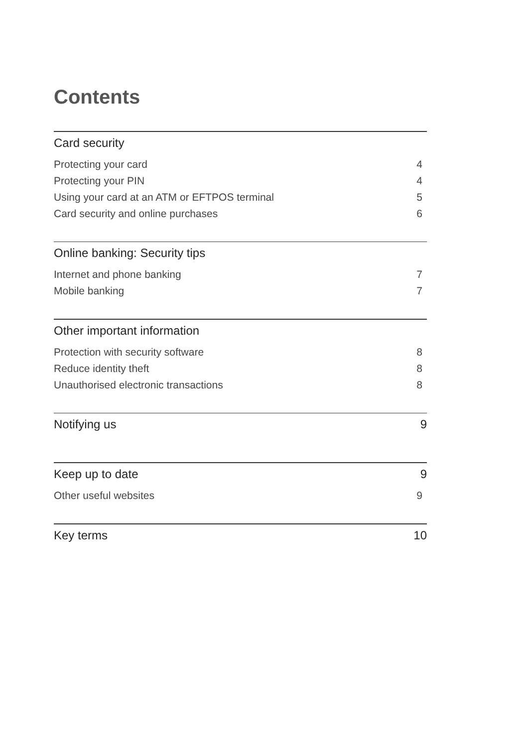Contents
Card security
Protecting your card 4
Protecting your PIN 4
Using your card at an ATM or EFTPOS terminal 5
Card security and online purchases 6
Online banking: Security tips
Internet and phone banking 7
Mobile banking 7
Other important information
Protection with security software 8
Reduce identity theft 8
Unauthorised electronic transactions 8
Notifying us 9
Keep up to date 9
Other useful websites 9
Key terms 10